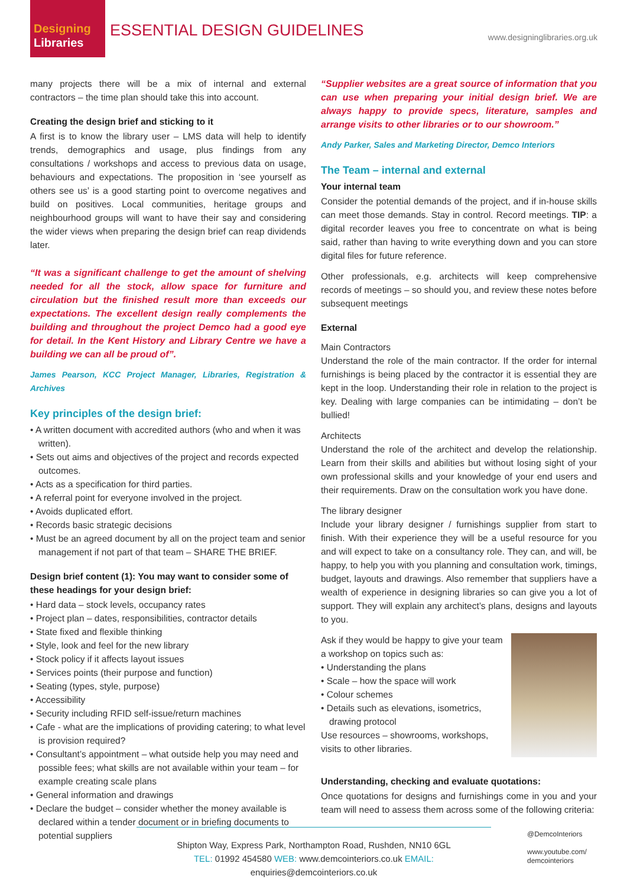Designing
Libraries
ESSENTIAL DESIGN GUIDELINES www.designinglibraries.org.uk
many projects there will be a mix of internal and external contractors – the time plan should take this into account.
Creating the design brief and sticking to it
A first is to know the library user – LMS data will help to identify trends, demographics and usage, plus findings from any consultations / workshops and access to previous data on usage, behaviours and expectations. The proposition in ‘see yourself as others see us’ is a good starting point to overcome negatives and build on positives. Local communities, heritage groups and neighbourhood groups will want to have their say and considering the wider views when preparing the design brief can reap dividends later.
“It was a significant challenge to get the amount of shelving needed for all the stock, allow space for furniture and circulation but the finished result more than exceeds our expectations. The excellent design really complements the building and throughout the project Demco had a good eye for detail. In the Kent History and Library Centre we have a building we can all be proud of”.
James Pearson, KCC Project Manager, Libraries, Registration & Archives
Key principles of the design brief:
• A written document with accredited authors (who and when it was written).
• Sets out aims and objectives of the project and records expected outcomes.
• Acts as a specification for third parties.
• A referral point for everyone involved in the project.
• Avoids duplicated effort.
• Records basic strategic decisions
• Must be an agreed document by all on the project team and senior management if not part of that team – SHARE THE BRIEF.
Design brief content (1): You may want to consider some of these headings for your design brief:
• Hard data – stock levels, occupancy rates
• Project plan – dates, responsibilities, contractor details
• State fixed and flexible thinking
• Style, look and feel for the new library
• Stock policy if it affects layout issues
• Services points (their purpose and function)
• Seating (types, style, purpose)
• Accessibility
• Security including RFID self-issue/return machines
• Cafe - what are the implications of providing catering; to what level is provision required?
• Consultant’s appointment – what outside help you may need and possible fees; what skills are not available within your team – for example creating scale plans
• General information and drawings
• Declare the budget – consider whether the money available is declared within a tender document or in briefing documents to potential suppliers
“Supplier websites are a great source of information that you can use when preparing your initial design brief. We are always happy to provide specs, literature, samples and arrange visits to other libraries or to our showroom.”
Andy Parker, Sales and Marketing Director, Demco Interiors
The Team – internal and external
Your internal team
Consider the potential demands of the project, and if in-house skills can meet those demands. Stay in control. Record meetings. TIP: a digital recorder leaves you free to concentrate on what is being said, rather than having to write everything down and you can store digital files for future reference.
Other professionals, e.g. architects will keep comprehensive records of meetings – so should you, and review these notes before subsequent meetings
External
Main Contractors
Understand the role of the main contractor. If the order for internal furnishings is being placed by the contractor it is essential they are kept in the loop. Understanding their role in relation to the project is key. Dealing with large companies can be intimidating – don’t be bullied!
Architects
Understand the role of the architect and develop the relationship. Learn from their skills and abilities but without losing sight of your own professional skills and your knowledge of your end users and their requirements. Draw on the consultation work you have done.
The library designer
Include your library designer / furnishings supplier from start to finish. With their experience they will be a useful resource for you and will expect to take on a consultancy role. They can, and will, be happy, to help you with you planning and consultation work, timings, budget, layouts and drawings. Also remember that suppliers have a wealth of experience in designing libraries so can give you a lot of support. They will explain any architect’s plans, designs and layouts to you.
Ask if they would be happy to give your team a workshop on topics such as:
• Understanding the plans
• Scale – how the space will work
• Colour schemes
• Details such as elevations, isometrics, drawing protocol
Use resources – showrooms, workshops, visits to other libraries.
Understanding, checking and evaluate quotations:
Once quotations for designs and furnishings come in you and your team will need to assess them across some of the following criteria:
Shipton Way, Express Park, Northampton Road, Rushden, NN10 6GL
TEL: 01992 454580 WEB: www.demcointeriors.co.uk EMAIL: enquiries@demcointeriors.co.uk
@DemcoInteriors
www.youtube.com/
demcointeriors